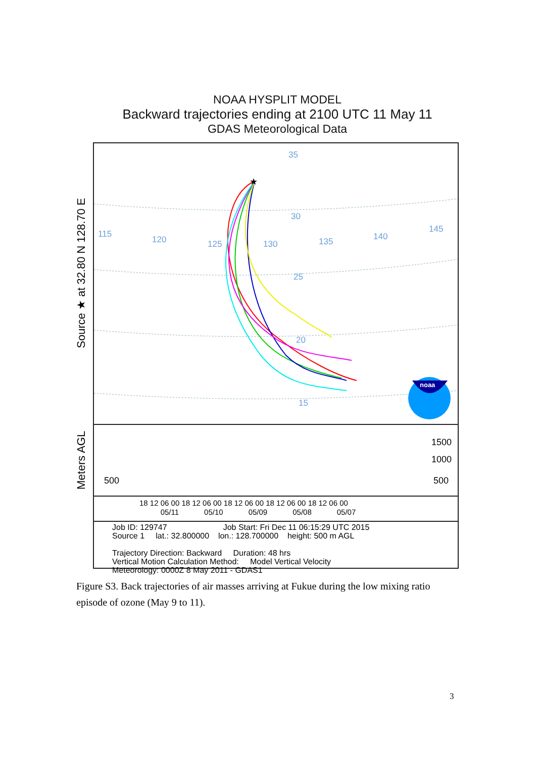NOAA HYSPLIT MODEL
Backward trajectories ending at 2100 UTC 11 May 11
GDAS Meteorological Data
115
120
125
130
135
140
145
30
25
20
15
35
★
noaa
500
1500
1000
500
18 12 06 00 18 12 06 00 18 12 06 00 18 12 06 00 18 12 06 00
05/11 05/10 05/09 05/08 05/07
Job ID: 129747 Job Start: Fri Dec 11 06:15:29 UTC 2015
Source 1 lat.: 32.800000 lon.: 128.700000 height: 500 m AGL
Trajectory Direction: Backward Duration: 48 hrs
Vertical Motion Calculation Method: Model Vertical Velocity
Meteorology: 0000Z 8 May 2011 - GDAS1
Source ★ at 32.80 N 128.70 E
Meters AGL
Figure S3. Back trajectories of air masses arriving at Fukue during the low mixing ratio episode of ozone (May 9 to 11).
3